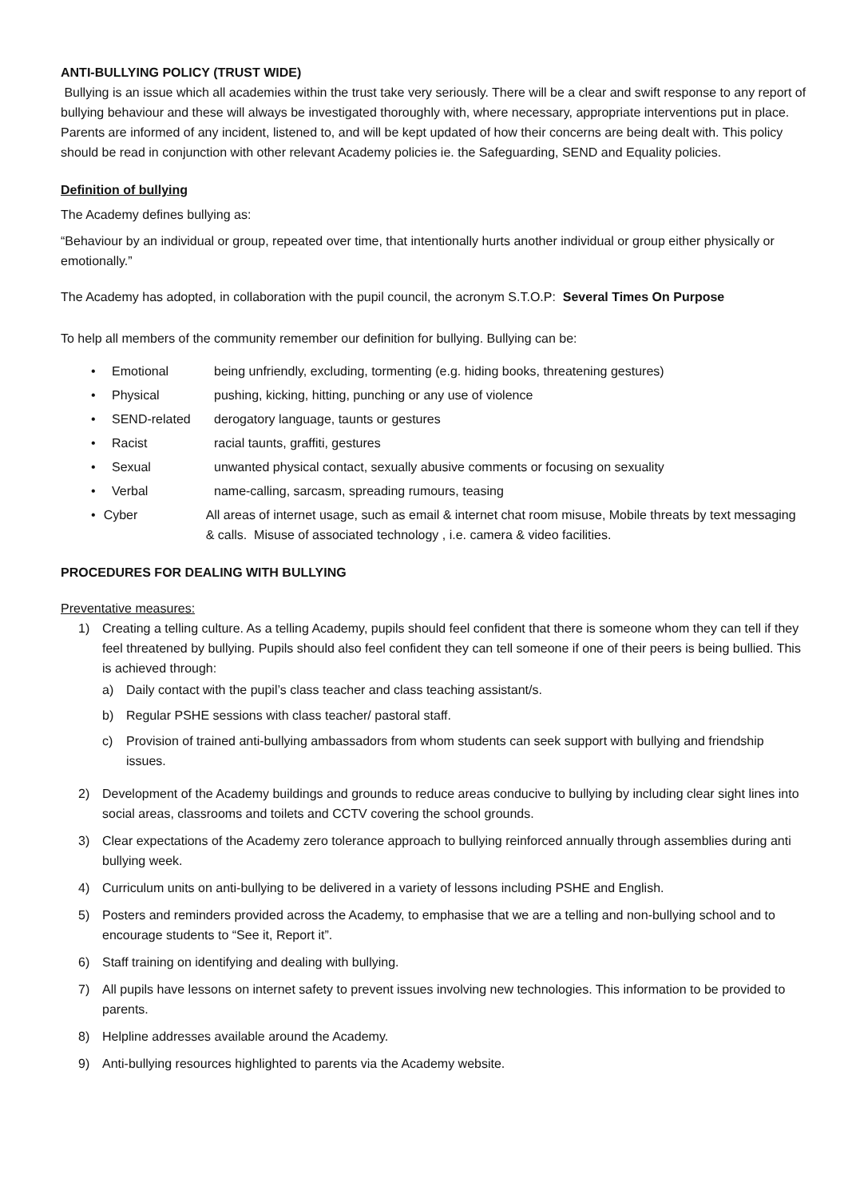ANTI-BULLYING POLICY (TRUST WIDE)
Bullying is an issue which all academies within the trust take very seriously. There will be a clear and swift response to any report of bullying behaviour and these will always be investigated thoroughly with, where necessary, appropriate interventions put in place. Parents are informed of any incident, listened to, and will be kept updated of how their concerns are being dealt with. This policy should be read in conjunction with other relevant Academy policies ie. the Safeguarding, SEND and Equality policies.
Definition of bullying
The Academy defines bullying as:
“Behaviour by an individual or group, repeated over time, that intentionally hurts another individual or group either physically or emotionally.”
The Academy has adopted, in collaboration with the pupil council, the acronym S.T.O.P: Several Times On Purpose
To help all members of the community remember our definition for bullying. Bullying can be:
• Emotional being unfriendly, excluding, tormenting (e.g. hiding books, threatening gestures)
• Physical pushing, kicking, hitting, punching or any use of violence
• SEND-related derogatory language, taunts or gestures
• Racist racial taunts, graffiti, gestures
• Sexual unwanted physical contact, sexually abusive comments or focusing on sexuality
• Verbal name-calling, sarcasm, spreading rumours, teasing
• Cyber All areas of internet usage, such as email & internet chat room misuse, Mobile threats by text messaging & calls. Misuse of associated technology , i.e. camera & video facilities.
PROCEDURES FOR DEALING WITH BULLYING
Preventative measures:
1) Creating a telling culture. As a telling Academy, pupils should feel confident that there is someone whom they can tell if they feel threatened by bullying. Pupils should also feel confident they can tell someone if one of their peers is being bullied. This is achieved through:
a) Daily contact with the pupil’s class teacher and class teaching assistant/s.
b) Regular PSHE sessions with class teacher/ pastoral staff.
c) Provision of trained anti-bullying ambassadors from whom students can seek support with bullying and friendship issues.
2) Development of the Academy buildings and grounds to reduce areas conducive to bullying by including clear sight lines into social areas, classrooms and toilets and CCTV covering the school grounds.
3) Clear expectations of the Academy zero tolerance approach to bullying reinforced annually through assemblies during anti bullying week.
4) Curriculum units on anti-bullying to be delivered in a variety of lessons including PSHE and English.
5) Posters and reminders provided across the Academy, to emphasise that we are a telling and non-bullying school and to encourage students to “See it, Report it”.
6) Staff training on identifying and dealing with bullying.
7) All pupils have lessons on internet safety to prevent issues involving new technologies. This information to be provided to parents.
8) Helpline addresses available around the Academy.
9) Anti-bullying resources highlighted to parents via the Academy website.